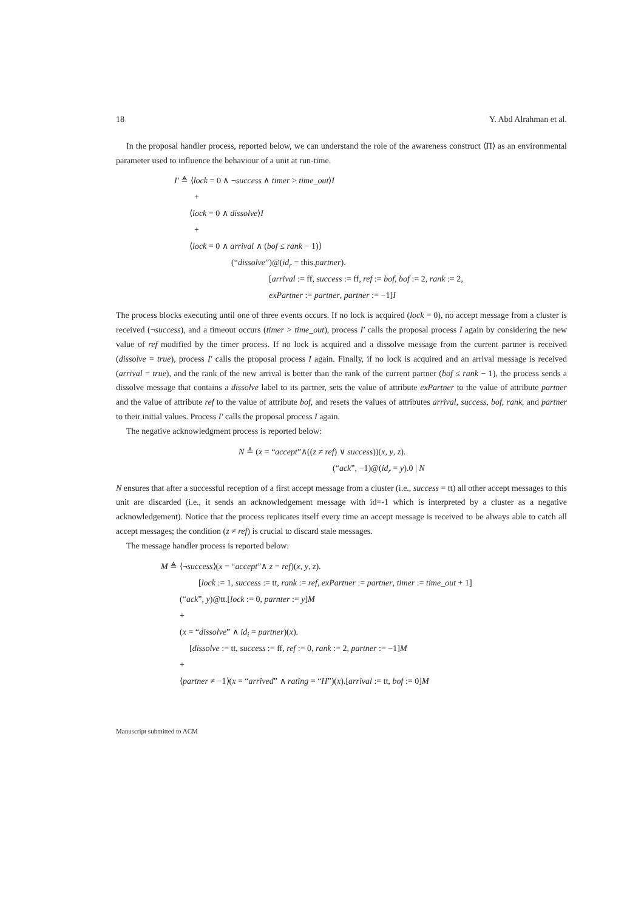18 Y. Abd Alrahman et al.
In the proposal handler process, reported below, we can understand the role of the awareness construct ⟨Π⟩ as an environmental parameter used to influence the behaviour of a unit at run-time.
I′ ≜ ⟨lock = 0 ∧ ¬success ∧ timer > time_out⟩I
+
⟨lock = 0 ∧ dissolve⟩I
+
⟨lock = 0 ∧ arrival ∧ (bof ≤ rank − 1)⟩
(“dissolve”)@(id<sub>r</sub> = this.partner).
[arrival := ff, success := ff, ref := bof, bof := 2, rank := 2,
exPartner := partner, partner := −1]I
The process blocks executing until one of three events occurs. If no lock is acquired (lock = 0), no accept message from a cluster is received (¬success), and a timeout occurs (timer > time_out), process I′ calls the proposal process I again by considering the new value of ref modified by the timer process. If no lock is acquired and a dissolve message from the current partner is received (dissolve = true), process I′ calls the proposal process I again. Finally, if no lock is acquired and an arrival message is received (arrival = true), and the rank of the new arrival is better than the rank of the current partner (bof ≤ rank − 1), the process sends a dissolve message that contains a dissolve label to its partner, sets the value of attribute exPartner to the value of attribute partner and the value of attribute ref to the value of attribute bof, and resets the values of attributes arrival, success, bof, rank, and partner to their initial values. Process I′ calls the proposal process I again.
The negative acknowledgment process is reported below:
N ≜ (x = “accept”∧((z ≠ ref) ∨ success))(x, y, z).
(“ack”, −1)@(id<sub>r</sub> = y).0 | N
N ensures that after a successful reception of a first accept message from a cluster (i.e., success = tt) all other accept messages to this unit are discarded (i.e., it sends an acknowledgement message with id=-1 which is interpreted by a cluster as a negative acknowledgement). Notice that the process replicates itself every time an accept message is received to be always able to catch all accept messages; the condition (z ≠ ref) is crucial to discard stale messages.
The message handler process is reported below:
M ≜ ⟨¬success⟩(x = “accept”∧ z = ref)(x, y, z).
[lock := 1, success := tt, rank := ref, exPartner := partner, timer := time_out + 1]
(“ack”, y)@tt.[lock := 0, parnter := y]M
+
(x = “dissolve” ∧ id<sub>i</sub> = partner)(x).
[dissolve := tt, success := ff, ref := 0, rank := 2, partner := −1]M
+
⟨partner ≠ −1⟩(x = “arrived” ∧ rating = “H”)(x).[arrival := tt, bof := 0]M
Manuscript submitted to ACM